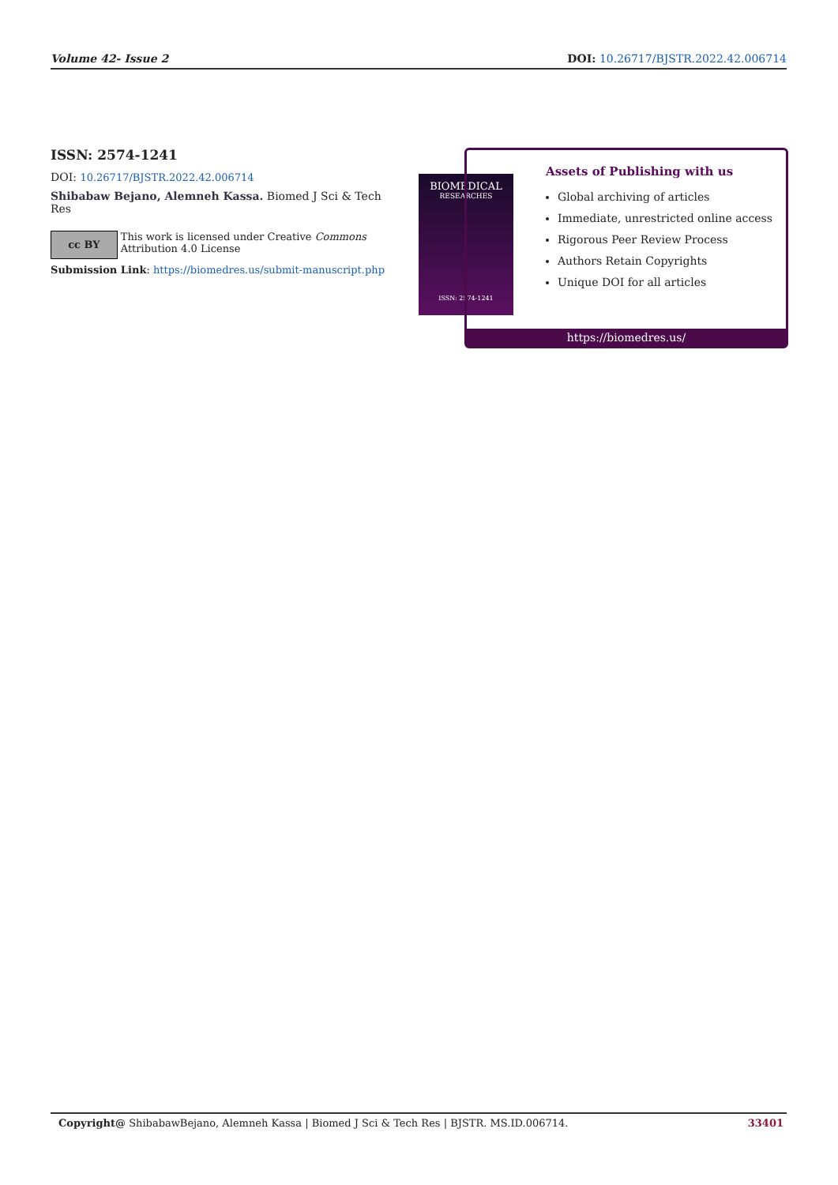Volume 42- Issue 2 DOI: 10.26717/BJSTR.2022.42.006714
ISSN: 2574-1241
DOI: 10.26717/BJSTR.2022.42.006714
Shibabaw Bejano, Alemneh Kassa. Biomed J Sci & Tech Res
cc BY
This work is licensed under Creative Commons Attribution 4.0 License
Submission Link: https://biomedres.us/submit-manuscript.php
BIOMEDICAL
RESEARCHES
ISSN: 2574-1241
Assets of Publishing with us
Global archiving of articles
Immediate, unrestricted online access
Rigorous Peer Review Process
Authors Retain Copyrights
Unique DOI for all articles
https://biomedres.us/
Copyright@ ShibabawBejano, Alemneh Kassa | Biomed J Sci & Tech Res | BJSTR. MS.ID.006714. 33401